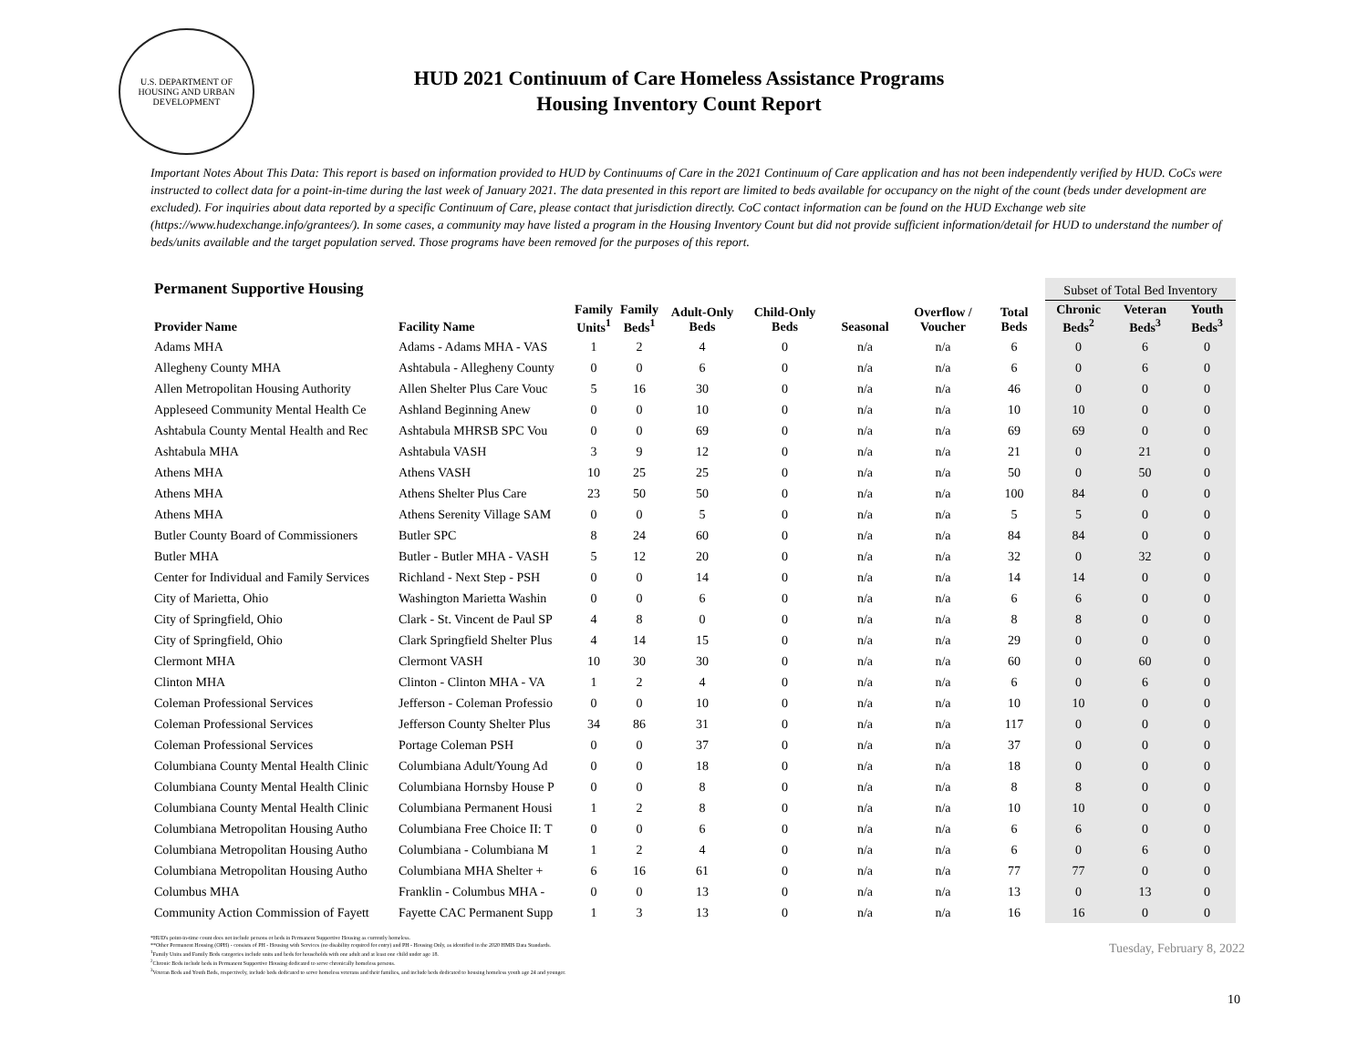U.S. DEPARTMENT OF HOUSING AND URBAN DEVELOPMENT
HUD 2021 Continuum of Care Homeless Assistance Programs
Housing Inventory Count Report
Important Notes About This Data: This report is based on information provided to HUD by Continuums of Care in the 2021 Continuum of Care application and has not been independently verified by HUD. CoCs were instructed to collect data for a point-in-time during the last week of January 2021. The data presented in this report are limited to beds available for occupancy on the night of the count (beds under development are excluded). For inquiries about data reported by a specific Continuum of Care, please contact that jurisdiction directly. CoC contact information can be found on the HUD Exchange web site (https://www.hudexchange.info/grantees/). In some cases, a community may have listed a program in the Housing Inventory Count but did not provide sufficient information/detail for HUD to understand the number of beds/units available and the target population served. Those programs have been removed for the purposes of this report.
| Permanent Supportive Housing | | | | | | | | | Subset of Total Bed Inventory | | |
| --- | --- | --- | --- | --- | --- | --- | --- | --- | --- | --- | --- |
| Provider Name | Facility Name | Family Units<sup>1</sup> | Family Beds<sup>1</sup> | Adult-Only Beds | Child-Only Beds | Seasonal | Overflow / Voucher | Total Beds | Chronic Beds<sup>2</sup> | Veteran Beds<sup>3</sup> | Youth Beds<sup>3</sup> |
| Adams MHA | Adams - Adams MHA - VAS | 1 | 2 | 4 | 0 | n/a | n/a | 6 | 0 | 6 | 0 |
| Allegheny County MHA | Ashtabula - Allegheny County | 0 | 0 | 6 | 0 | n/a | n/a | 6 | 0 | 6 | 0 |
| Allen Metropolitan Housing Authority | Allen Shelter Plus Care Vouc | 5 | 16 | 30 | 0 | n/a | n/a | 46 | 0 | 0 | 0 |
| Appleseed Community Mental Health Ce | Ashland Beginning Anew | 0 | 0 | 10 | 0 | n/a | n/a | 10 | 10 | 0 | 0 |
| Ashtabula County Mental Health and Rec | Ashtabula MHRSB SPC Vou | 0 | 0 | 69 | 0 | n/a | n/a | 69 | 69 | 0 | 0 |
| Ashtabula MHA | Ashtabula VASH | 3 | 9 | 12 | 0 | n/a | n/a | 21 | 0 | 21 | 0 |
| Athens MHA | Athens VASH | 10 | 25 | 25 | 0 | n/a | n/a | 50 | 0 | 50 | 0 |
| Athens MHA | Athens Shelter Plus Care | 23 | 50 | 50 | 0 | n/a | n/a | 100 | 84 | 0 | 0 |
| Athens MHA | Athens Serenity Village SAM | 0 | 0 | 5 | 0 | n/a | n/a | 5 | 5 | 0 | 0 |
| Butler County Board of Commissioners | Butler SPC | 8 | 24 | 60 | 0 | n/a | n/a | 84 | 84 | 0 | 0 |
| Butler MHA | Butler - Butler MHA - VASH | 5 | 12 | 20 | 0 | n/a | n/a | 32 | 0 | 32 | 0 |
| Center for Individual and Family Services | Richland - Next Step - PSH | 0 | 0 | 14 | 0 | n/a | n/a | 14 | 14 | 0 | 0 |
| City of Marietta, Ohio | Washington Marietta Washin | 0 | 0 | 6 | 0 | n/a | n/a | 6 | 6 | 0 | 0 |
| City of Springfield, Ohio | Clark - St. Vincent de Paul SP | 4 | 8 | 0 | 0 | n/a | n/a | 8 | 8 | 0 | 0 |
| City of Springfield, Ohio | Clark Springfield Shelter Plus | 4 | 14 | 15 | 0 | n/a | n/a | 29 | 0 | 0 | 0 |
| Clermont MHA | Clermont VASH | 10 | 30 | 30 | 0 | n/a | n/a | 60 | 0 | 60 | 0 |
| Clinton MHA | Clinton - Clinton MHA - VA | 1 | 2 | 4 | 0 | n/a | n/a | 6 | 0 | 6 | 0 |
| Coleman Professional Services | Jefferson - Coleman Professio | 0 | 0 | 10 | 0 | n/a | n/a | 10 | 10 | 0 | 0 |
| Coleman Professional Services | Jefferson County Shelter Plus | 34 | 86 | 31 | 0 | n/a | n/a | 117 | 0 | 0 | 0 |
| Coleman Professional Services | Portage Coleman PSH | 0 | 0 | 37 | 0 | n/a | n/a | 37 | 0 | 0 | 0 |
| Columbiana County Mental Health Clinic | Columbiana Adult/Young Ad | 0 | 0 | 18 | 0 | n/a | n/a | 18 | 0 | 0 | 0 |
| Columbiana County Mental Health Clinic | Columbiana Hornsby House P | 0 | 0 | 8 | 0 | n/a | n/a | 8 | 8 | 0 | 0 |
| Columbiana County Mental Health Clinic | Columbiana Permanent Housi | 1 | 2 | 8 | 0 | n/a | n/a | 10 | 10 | 0 | 0 |
| Columbiana Metropolitan Housing Autho | Columbiana Free Choice II: T | 0 | 0 | 6 | 0 | n/a | n/a | 6 | 6 | 0 | 0 |
| Columbiana Metropolitan Housing Autho | Columbiana - Columbiana M | 1 | 2 | 4 | 0 | n/a | n/a | 6 | 0 | 6 | 0 |
| Columbiana Metropolitan Housing Autho | Columbiana MHA Shelter + | 6 | 16 | 61 | 0 | n/a | n/a | 77 | 77 | 0 | 0 |
| Columbus MHA | Franklin - Columbus MHA - | 0 | 0 | 13 | 0 | n/a | n/a | 13 | 0 | 13 | 0 |
| Community Action Commission of Fayett | Fayette CAC Permanent Supp | 1 | 3 | 13 | 0 | n/a | n/a | 16 | 16 | 0 | 0 |
*HUD's point-in-time count does not include persons or beds in Permanent Supportive Housing as currently homeless.
**Other Permanent Housing (OPH) - consists of PH - Housing with Services (no disability required for entry) and PH - Housing Only, as identified in the 2020 HMIS Data Standards.
<sup>1</sup> Family Units and Family Beds categories include units and beds for households with one adult and at least one child under age 18.
<sup>2</sup> Chronic Beds include beds in Permanent Supportive Housing dedicated to serve chronically homeless persons.
<sup>3</sup> Veteran Beds and Youth Beds, respectively, include beds dedicated to serve homeless veterans and their families, and include beds dedicated to housing homeless youth age 24 and younger.
Tuesday, February 8, 2022
10